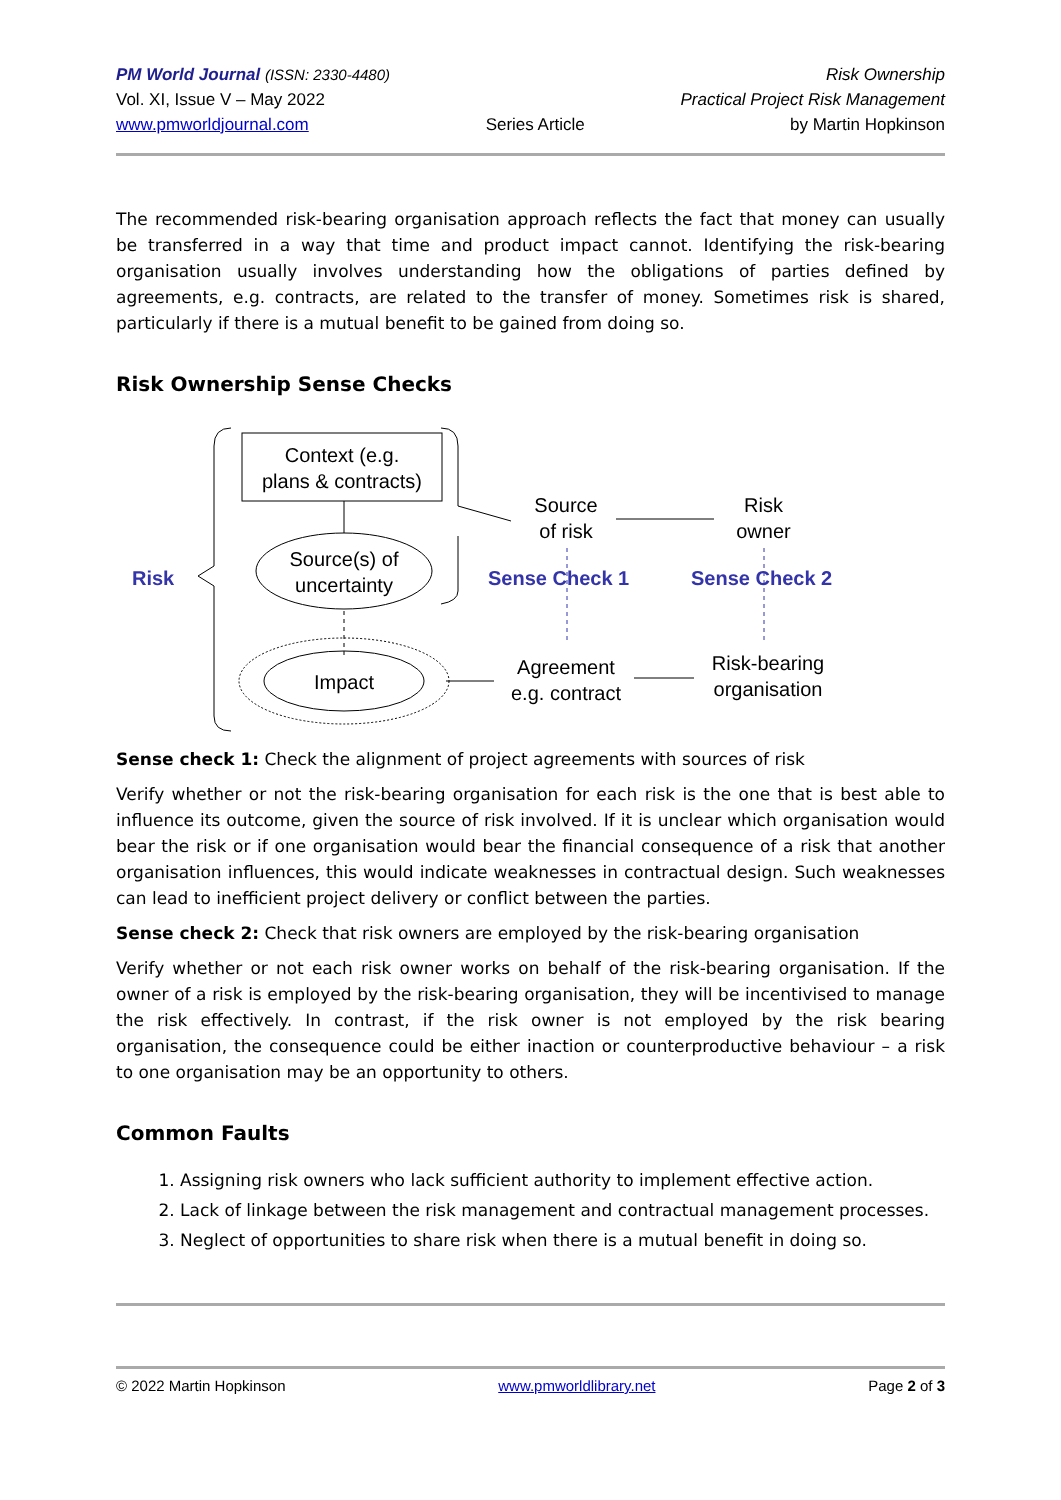PM World Journal (ISSN: 2330-4480)
Vol. XI, Issue V – May 2022
www.pmworldjournal.com
Series Article
Risk Ownership
Practical Project Risk Management
by Martin Hopkinson
The recommended risk-bearing organisation approach reflects the fact that money can usually be transferred in a way that time and product impact cannot. Identifying the risk-bearing organisation usually involves understanding how the obligations of parties defined by agreements, e.g. contracts, are related to the transfer of money. Sometimes risk is shared, particularly if there is a mutual benefit to be gained from doing so.
Risk Ownership Sense Checks
Risk
Context (e.g.
plans & contracts)
Source(s) of
uncertainty
Impact
Source
of risk
Risk
owner
Sense Check 1 Sense Check 2
Agreement
e.g. contract
Risk-bearing
organisation
Sense check 1: Check the alignment of project agreements with sources of risk
Verify whether or not the risk-bearing organisation for each risk is the one that is best able to influence its outcome, given the source of risk involved. If it is unclear which organisation would bear the risk or if one organisation would bear the financial consequence of a risk that another organisation influences, this would indicate weaknesses in contractual design. Such weaknesses can lead to inefficient project delivery or conflict between the parties.
Sense check 2: Check that risk owners are employed by the risk-bearing organisation
Verify whether or not each risk owner works on behalf of the risk-bearing organisation. If the owner of a risk is employed by the risk-bearing organisation, they will be incentivised to manage the risk effectively. In contrast, if the risk owner is not employed by the risk bearing organisation, the consequence could be either inaction or counterproductive behaviour – a risk to one organisation may be an opportunity to others.
Common Faults
1. Assigning risk owners who lack sufficient authority to implement effective action.
2. Lack of linkage between the risk management and contractual management processes.
3. Neglect of opportunities to share risk when there is a mutual benefit in doing so.
© 2022 Martin Hopkinson www.pmworldlibrary.net Page 2 of 3